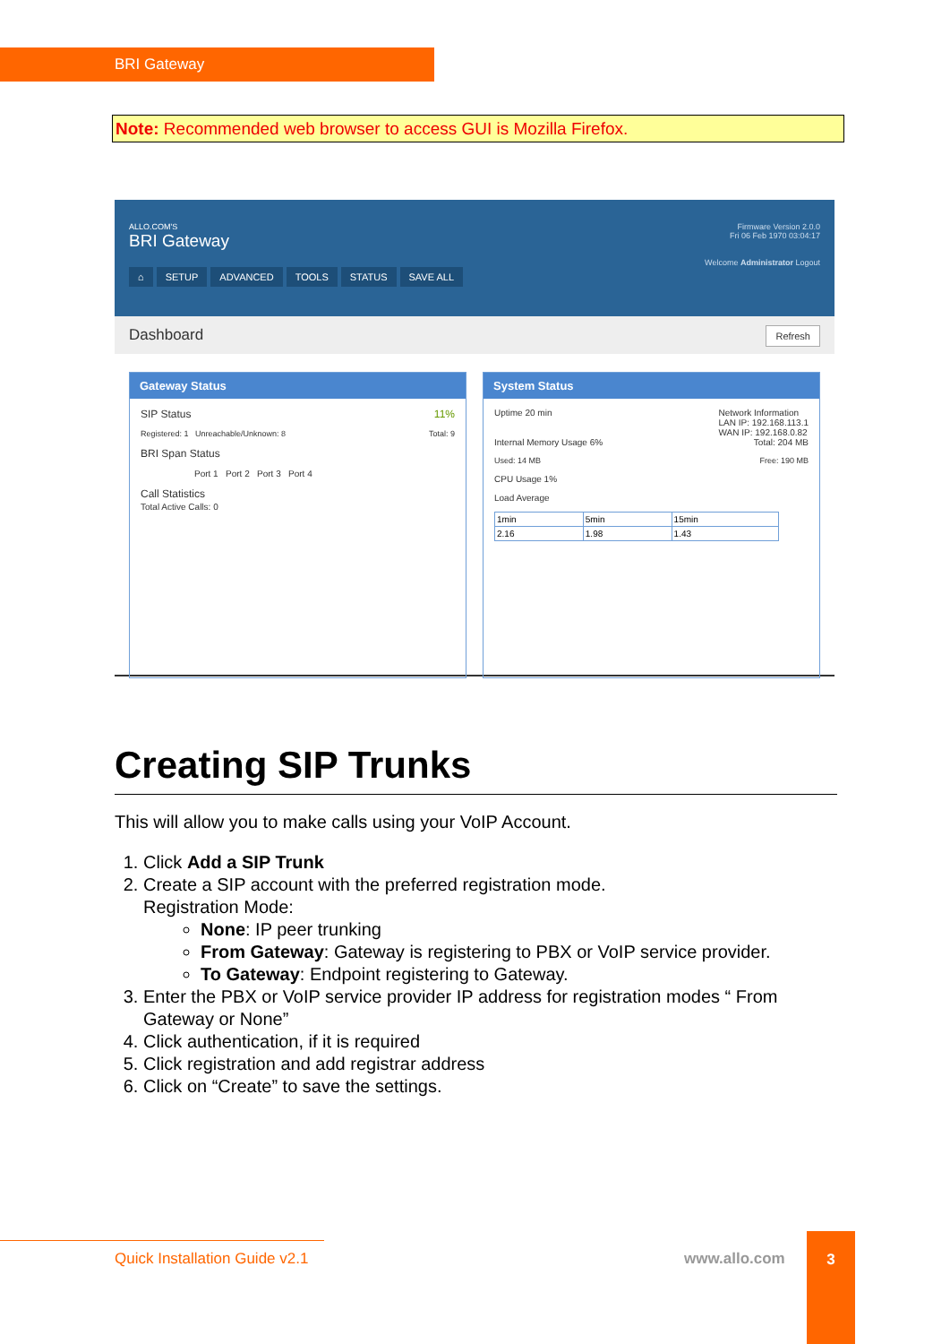BRI Gateway
Note: Recommended web browser to access GUI is Mozilla Firefox.
ALLO.COM'S
BRI Gateway
Firmware Version 2.0.0
Fri 06 Feb 1970 03:04:17
Welcome Administrator Logout
⌂ SETUP ADVANCED TOOLS STATUS SAVE ALL
Dashboard Refresh
Gateway Status
SIP Status 11%
Registered: 1 Unreachable/Unknown: 8 Total: 9
BRI Span Status
Port 1 Port 2 Port 3 Port 4
Call Statistics
Total Active Calls: 0
System Status
Uptime 20 min Network Information
LAN IP: 192.168.113.1
WAN IP: 192.168.0.82
Internal Memory Usage 6% Total: 204 MB
Used: 14 MB Free: 190 MB
CPU Usage 1%
Load Average
| 1min | 5min | 15min |
| 2.16 | 1.98 | 1.43 |
Creating SIP Trunks
This will allow you to make calls using your VoIP Account.
1. Click Add a SIP Trunk
2. Create a SIP account with the preferred registration mode.
Registration Mode:
None: IP peer trunking
From Gateway: Gateway is registering to PBX or VoIP service provider.
To Gateway: Endpoint registering to Gateway.
3. Enter the PBX or VoIP service provider IP address for registration modes “ From Gateway or None”
4. Click authentication, if it is required
5. Click registration and add registrar address
6. Click on “Create” to save the settings.
Quick Installation Guide v2.1 www.allo.com
3